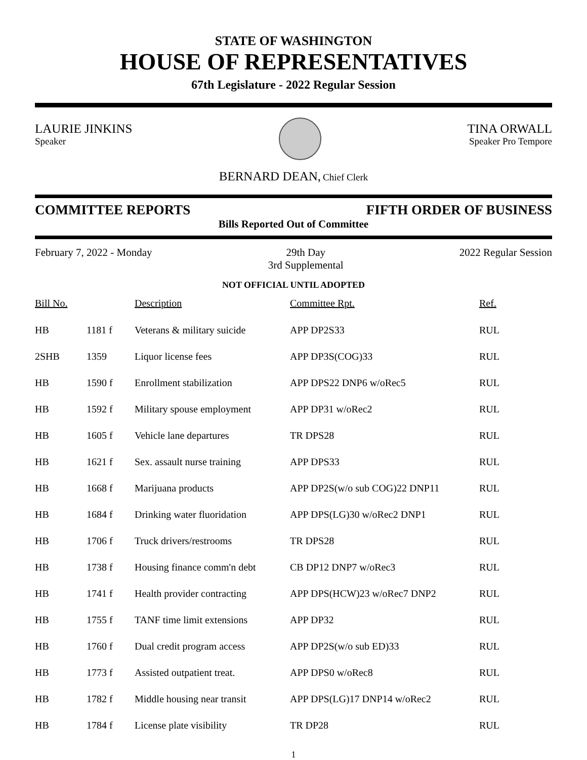STATE OF WASHINGTON
HOUSE OF REPRESENTATIVES
67th Legislature - 2022 Regular Session
LAURIE JINKINS
Speaker
TINA ORWALL
Speaker Pro Tempore
BERNARD DEAN, Chief Clerk
COMMITTEE REPORTS FIFTH ORDER OF BUSINESS
Bills Reported Out of Committee
February 7, 2022 - Monday 29th Day
3rd Supplemental 2022 Regular Session
NOT OFFICIAL UNTIL ADOPTED
| Bill No. | | Description | Committee Rpt. | Ref. |
| --- | --- | --- | --- | --- |
| HB | 1181 f | Veterans & military suicide | APP DP2S33 | RUL |
| 2SHB | 1359 | Liquor license fees | APP DP3S(COG)33 | RUL |
| HB | 1590 f | Enrollment stabilization | APP DPS22 DNP6 w/oRec5 | RUL |
| HB | 1592 f | Military spouse employment | APP DP31 w/oRec2 | RUL |
| HB | 1605 f | Vehicle lane departures | TR DPS28 | RUL |
| HB | 1621 f | Sex. assault nurse training | APP DPS33 | RUL |
| HB | 1668 f | Marijuana products | APP DP2S(w/o sub COG)22 DNP11 | RUL |
| HB | 1684 f | Drinking water fluoridation | APP DPS(LG)30 w/oRec2 DNP1 | RUL |
| HB | 1706 f | Truck drivers/restrooms | TR DPS28 | RUL |
| HB | 1738 f | Housing finance comm'n debt | CB DP12 DNP7 w/oRec3 | RUL |
| HB | 1741 f | Health provider contracting | APP DPS(HCW)23 w/oRec7 DNP2 | RUL |
| HB | 1755 f | TANF time limit extensions | APP DP32 | RUL |
| HB | 1760 f | Dual credit program access | APP DP2S(w/o sub ED)33 | RUL |
| HB | 1773 f | Assisted outpatient treat. | APP DPS0 w/oRec8 | RUL |
| HB | 1782 f | Middle housing near transit | APP DPS(LG)17 DNP14 w/oRec2 | RUL |
| HB | 1784 f | License plate visibility | TR DP28 | RUL |
1